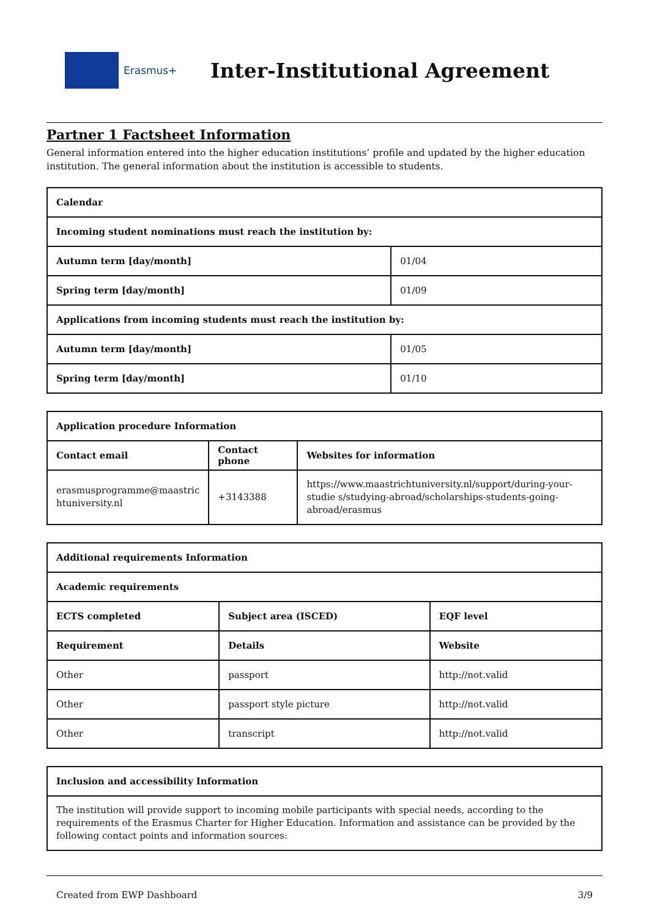Erasmus+
Inter-Institutional Agreement
Partner 1 Factsheet Information
General information entered into the higher education institutions’ profile and updated by the higher education institution. The general information about the institution is accessible to students.
| Calendar | |
| --- | --- |
| Incoming student nominations must reach the institution by: | |
| Autumn term [day/month] | 01/04 |
| Spring term [day/month] | 01/09 |
| Applications from incoming students must reach the institution by: | |
| Autumn term [day/month] | 01/05 |
| Spring term [day/month] | 01/10 |
| Application procedure Information | | |
| --- | --- | --- |
| Contact email | Contact phone | Websites for information |
| erasmusprogramme@maastric htuniversity.nl | +3143388 | https://www.maastrichtuniversity.nl/support/during-your-studie s/studying-abroad/scholarships-students-going-abroad/erasmus |
| Additional requirements Information | | |
| --- | --- | --- |
| Academic requirements | | |
| ECTS completed | Subject area (ISCED) | EQF level |
| Requirement | Details | Website |
| Other | passport | http://not.valid |
| Other | passport style picture | http://not.valid |
| Other | transcript | http://not.valid |
| Inclusion and accessibility Information |
| --- |
| The institution will provide support to incoming mobile participants with special needs, according to the requirements of the Erasmus Charter for Higher Education. Information and assistance can be provided by the following contact points and information sources: |
Created from EWP Dashboard 3/9